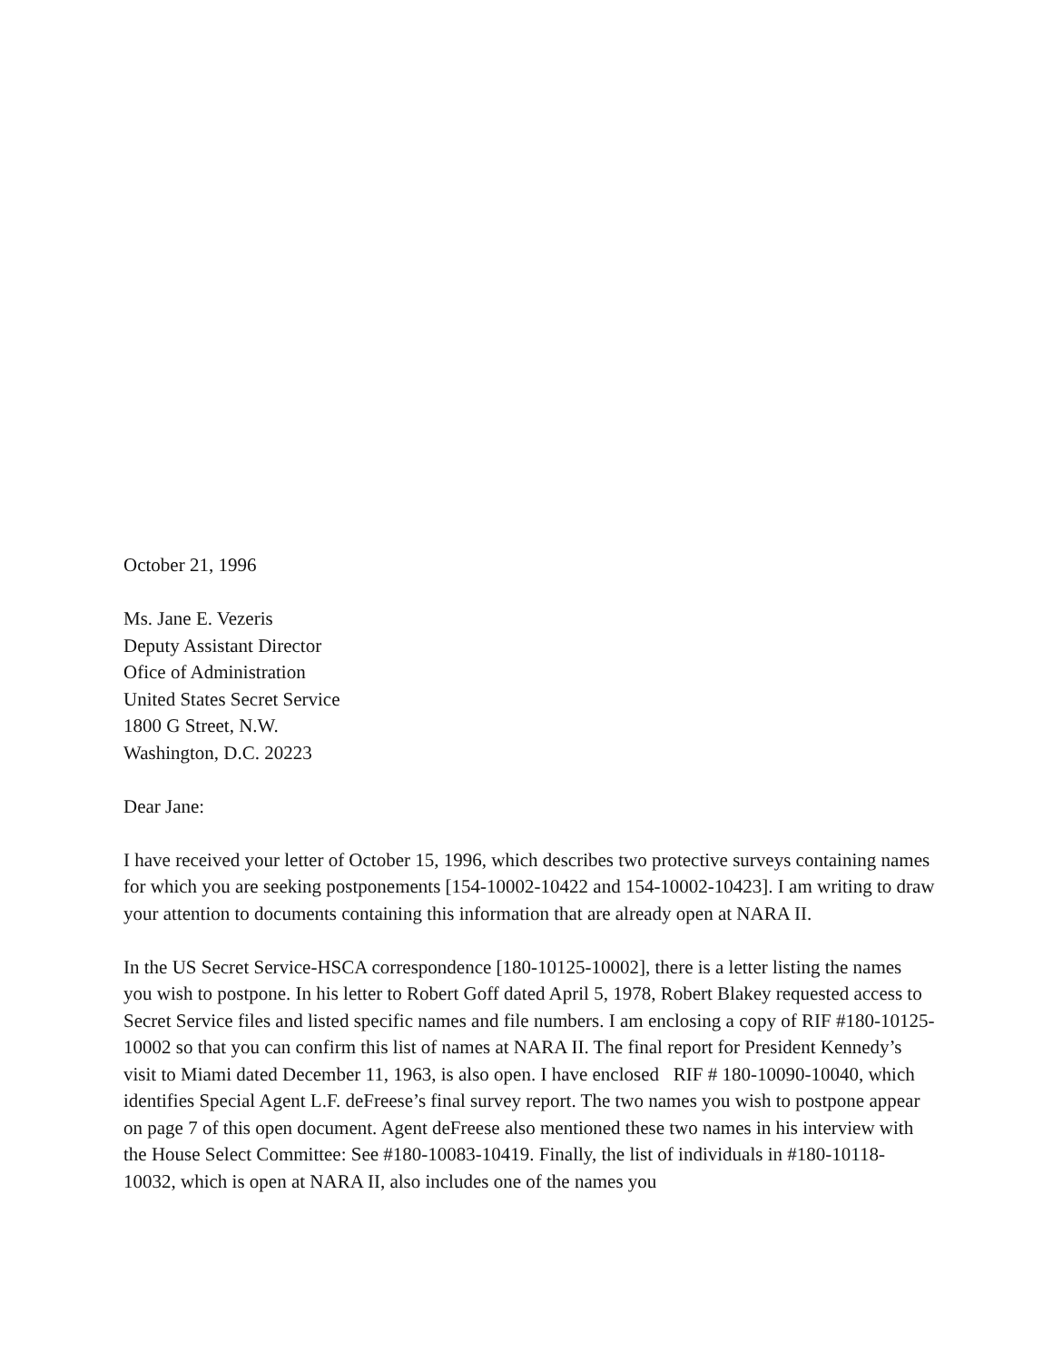October 21, 1996
Ms. Jane E. Vezeris
Deputy Assistant Director
Ofice of Administration
United States Secret Service
1800 G Street, N.W.
Washington, D.C. 20223
Dear Jane:
I have received your letter of October 15, 1996, which describes two protective surveys containing names for which you are seeking postponements [154-10002-10422 and 154-10002-10423]. I am writing to draw your attention to documents containing this information that are already open at NARA II.
In the US Secret Service-HSCA correspondence [180-10125-10002], there is a letter listing the names you wish to postpone. In his letter to Robert Goff dated April 5, 1978, Robert Blakey requested access to Secret Service files and listed specific names and file numbers. I am enclosing a copy of RIF #180-10125-10002 so that you can confirm this list of names at NARA II. The final report for President Kennedy’s visit to Miami dated December 11, 1963, is also open. I have enclosed RIF # 180-10090-10040, which identifies Special Agent L.F. deFreese’s final survey report. The two names you wish to postpone appear on page 7 of this open document. Agent deFreese also mentioned these two names in his interview with the House Select Committee: See #180-10083-10419. Finally, the list of individuals in #180-10118-10032, which is open at NARA II, also includes one of the names you